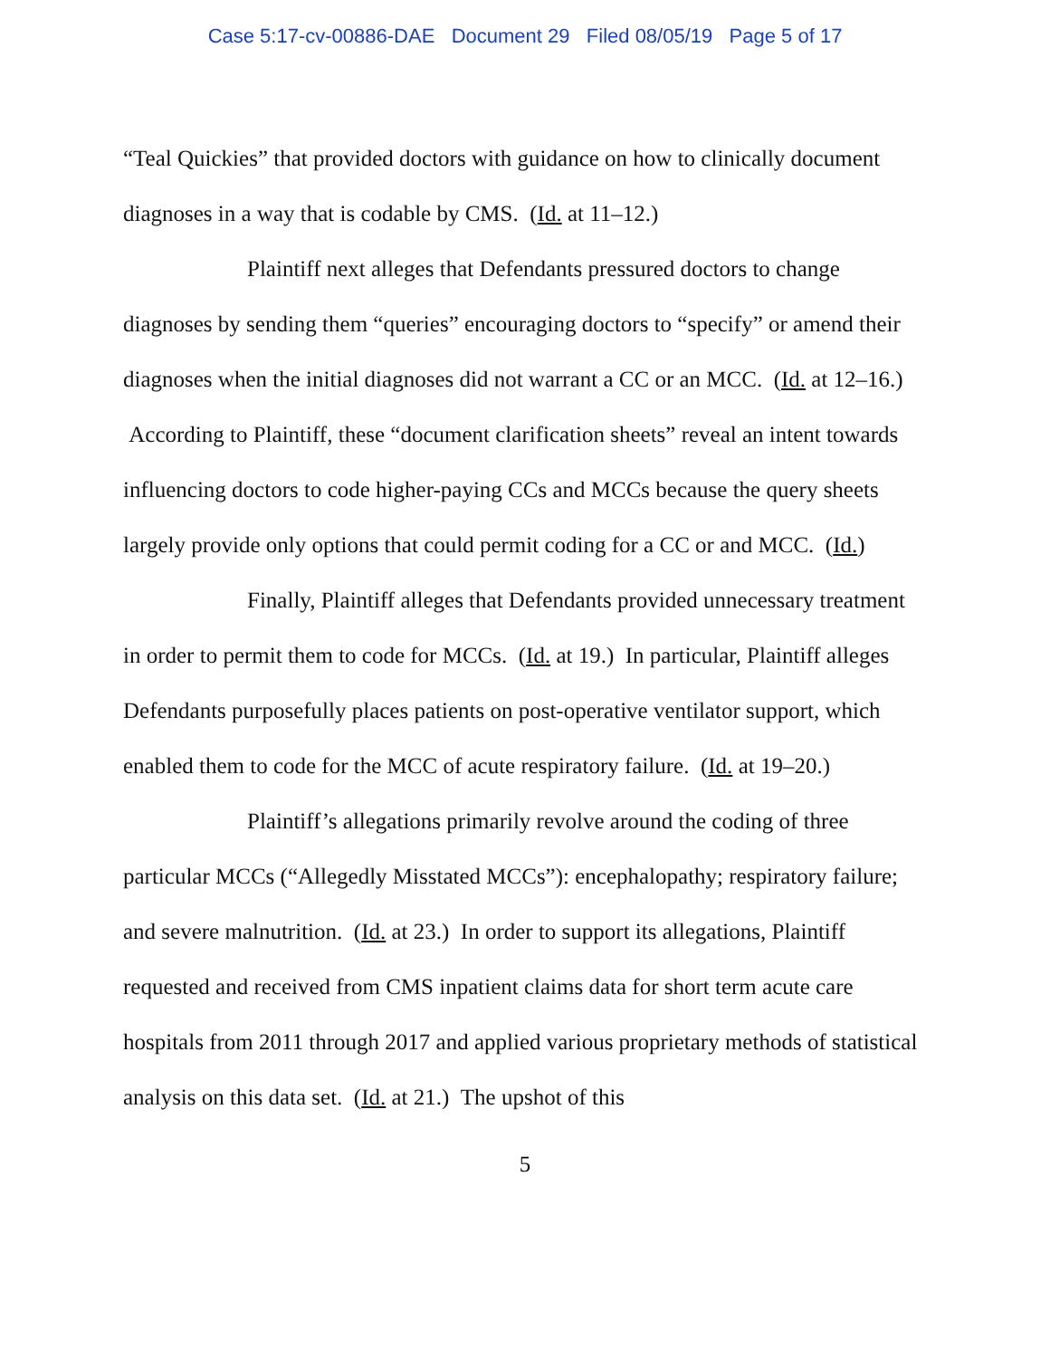Case 5:17-cv-00886-DAE Document 29 Filed 08/05/19 Page 5 of 17
“Teal Quickies” that provided doctors with guidance on how to clinically document diagnoses in a way that is codable by CMS. (Id. at 11–12.)
Plaintiff next alleges that Defendants pressured doctors to change diagnoses by sending them “queries” encouraging doctors to “specify” or amend their diagnoses when the initial diagnoses did not warrant a CC or an MCC. (Id. at 12–16.) According to Plaintiff, these “document clarification sheets” reveal an intent towards influencing doctors to code higher-paying CCs and MCCs because the query sheets largely provide only options that could permit coding for a CC or and MCC. (Id.)
Finally, Plaintiff alleges that Defendants provided unnecessary treatment in order to permit them to code for MCCs. (Id. at 19.) In particular, Plaintiff alleges Defendants purposefully places patients on post-operative ventilator support, which enabled them to code for the MCC of acute respiratory failure. (Id. at 19–20.)
Plaintiff’s allegations primarily revolve around the coding of three particular MCCs (“Allegedly Misstated MCCs”): encephalopathy; respiratory failure; and severe malnutrition. (Id. at 23.) In order to support its allegations, Plaintiff requested and received from CMS inpatient claims data for short term acute care hospitals from 2011 through 2017 and applied various proprietary methods of statistical analysis on this data set. (Id. at 21.) The upshot of this
5